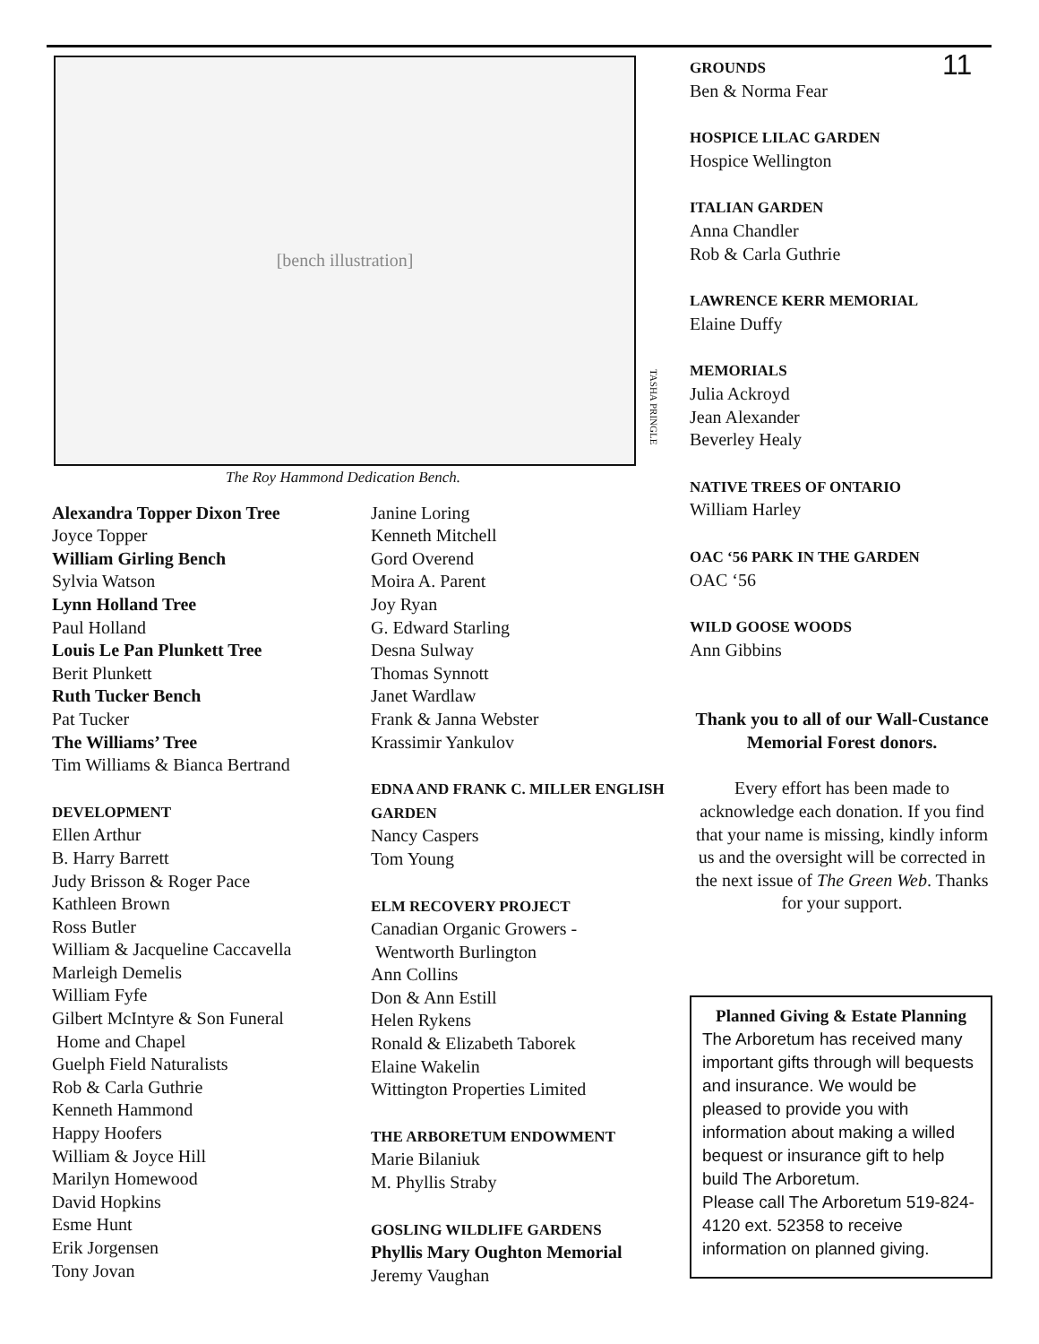11
[bench illustration]
TASHA PRINGLE
The Roy Hammond Dedication Bench.
Alexandra Topper Dixon Tree
Joyce Topper
William Girling Bench
Sylvia Watson
Lynn Holland Tree
Paul Holland
Louis Le Pan Plunkett Tree
Berit Plunkett
Ruth Tucker Bench
Pat Tucker
The Williams’ Tree
Tim Williams & Bianca Bertrand
DEVELOPMENT
Ellen Arthur
B. Harry Barrett
Judy Brisson & Roger Pace
Kathleen Brown
Ross Butler
William & Jacqueline Caccavella
Marleigh Demelis
William Fyfe
Gilbert McIntyre & Son Funeral
Home and Chapel
Guelph Field Naturalists
Rob & Carla Guthrie
Kenneth Hammond
Happy Hoofers
William & Joyce Hill
Marilyn Homewood
David Hopkins
Esme Hunt
Erik Jorgensen
Tony Jovan
Janine Loring
Kenneth Mitchell
Gord Overend
Moira A. Parent
Joy Ryan
G. Edward Starling
Desna Sulway
Thomas Synnott
Janet Wardlaw
Frank & Janna Webster
Krassimir Yankulov
EDNA AND FRANK C. MILLER ENGLISH GARDEN
Nancy Caspers
Tom Young
ELM RECOVERY PROJECT
Canadian Organic Growers -
Wentworth Burlington
Ann Collins
Don & Ann Estill
Helen Rykens
Ronald & Elizabeth Taborek
Elaine Wakelin
Wittington Properties Limited
THE ARBORETUM ENDOWMENT
Marie Bilaniuk
M. Phyllis Straby
GOSLING WILDLIFE GARDENS
Phyllis Mary Oughton Memorial
Jeremy Vaughan
GROUNDS
Ben & Norma Fear
HOSPICE LILAC GARDEN
Hospice Wellington
ITALIAN GARDEN
Anna Chandler
Rob & Carla Guthrie
LAWRENCE KERR MEMORIAL
Elaine Duffy
MEMORIALS
Julia Ackroyd
Jean Alexander
Beverley Healy
NATIVE TREES OF ONTARIO
William Harley
OAC ‘56 PARK IN THE GARDEN
OAC ‘56
WILD GOOSE WOODS
Ann Gibbins
Thank you to all of our Wall-Custance Memorial Forest donors.
Every effort has been made to acknowledge each donation. If you find that your name is missing, kindly inform us and the oversight will be corrected in the next issue of The Green Web. Thanks for your support.
Planned Giving & Estate Planning
The Arboretum has received many important gifts through will bequests and insurance. We would be pleased to provide you with information about making a willed bequest or insurance gift to help build The Arboretum.
Please call The Arboretum 519-824-4120 ext. 52358 to receive information on planned giving.